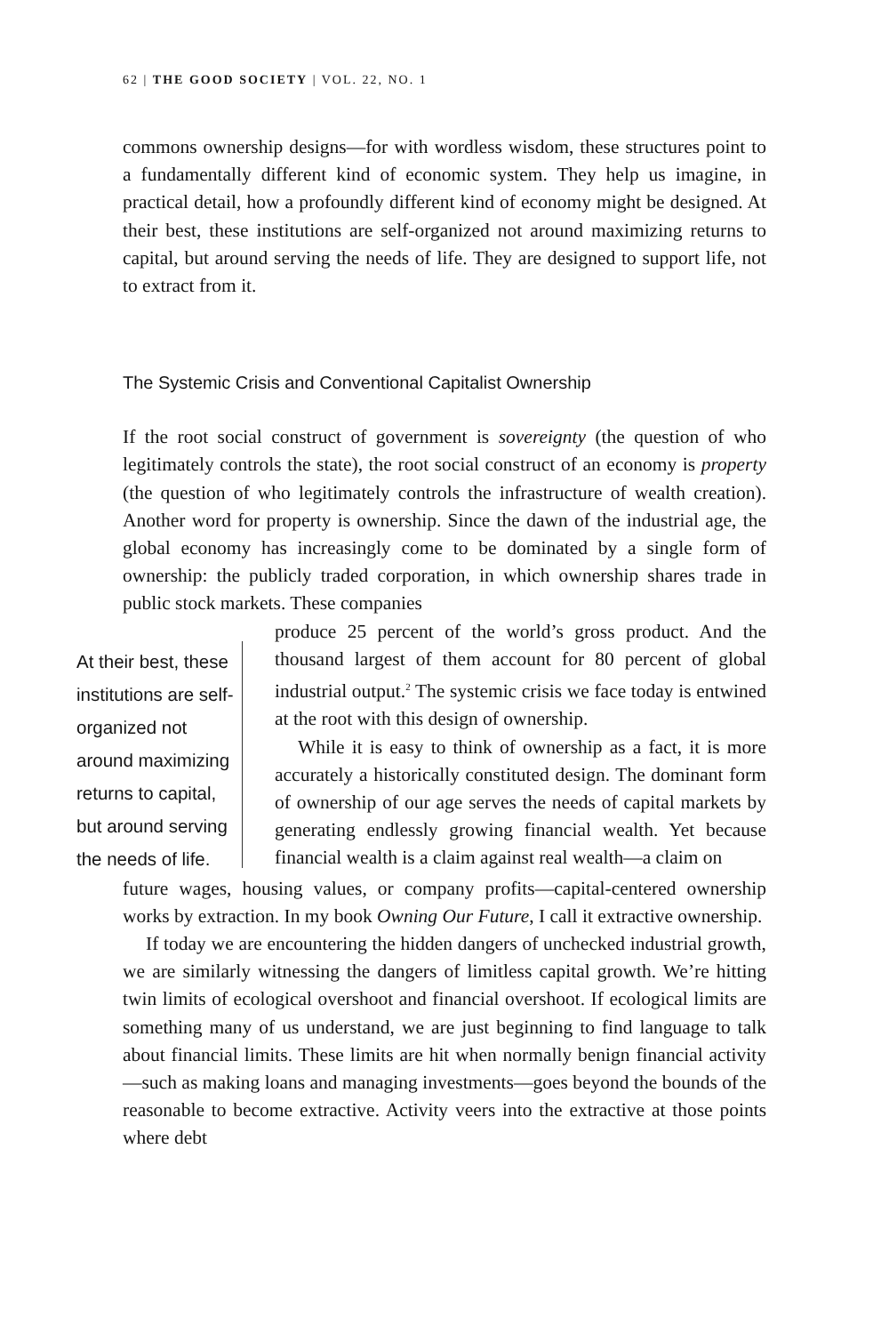62 | THE GOOD SOCIETY | VOL. 22, NO. 1
commons ownership designs—for with wordless wisdom, these structures point to a fundamentally different kind of economic system. They help us imagine, in practical detail, how a profoundly different kind of economy might be designed. At their best, these institutions are self-organized not around maximizing returns to capital, but around serving the needs of life. They are designed to support life, not to extract from it.
The Systemic Crisis and Conventional Capitalist Ownership
If the root social construct of government is sovereignty (the question of who legitimately controls the state), the root social construct of an economy is property (the question of who legitimately controls the infrastructure of wealth creation). Another word for property is ownership. Since the dawn of the industrial age, the global economy has increasingly come to be dominated by a single form of ownership: the publicly traded corporation, in which ownership shares trade in public stock markets. These companies
At their best, these institutions are self-organized not around maximizing returns to capital, but around serving the needs of life.
produce 25 percent of the world’s gross product. And the thousand largest of them account for 80 percent of global industrial output.<sup>2</sup> The systemic crisis we face today is entwined at the root with this design of ownership.
While it is easy to think of ownership as a fact, it is more accurately a historically constituted design. The dominant form of ownership of our age serves the needs of capital markets by generating endlessly growing financial wealth. Yet because financial wealth is a claim against real wealth—a claim on
future wages, housing values, or company profits—capital-centered ownership works by extraction. In my book Owning Our Future, I call it extractive ownership.
If today we are encountering the hidden dangers of unchecked industrial growth, we are similarly witnessing the dangers of limitless capital growth. We’re hitting twin limits of ecological overshoot and financial overshoot. If ecological limits are something many of us understand, we are just beginning to find language to talk about financial limits. These limits are hit when normally benign financial activity—such as making loans and managing investments—goes beyond the bounds of the reasonable to become extractive. Activity veers into the extractive at those points where debt